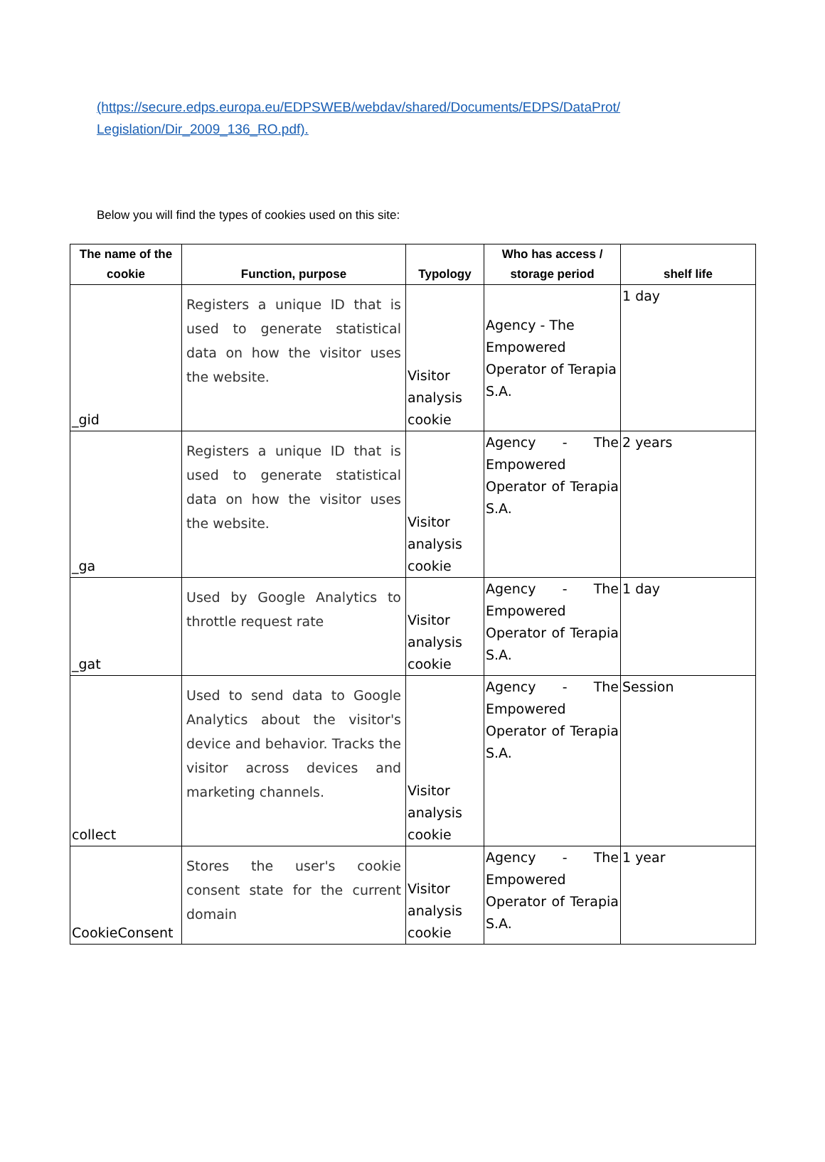(https://secure.edps.europa.eu/EDPSWEB/webdav/shared/Documents/EDPS/DataProt/
Legislation/Dir_2009_136_RO.pdf).
Below you will find the types of cookies used on this site:
| The name of the cookie | Function, purpose | Typology | Who has access / storage period | shelf life |
| --- | --- | --- | --- | --- |
| _gid | Registers a unique ID that is used to generate statistical data on how the visitor uses the website. | Visitor analysis cookie | Agency - The Empowered Operator of Terapia S.A. | 1 day |
| _ga | Registers a unique ID that is used to generate statistical data on how the visitor uses the website. | Visitor analysis cookie | Agency - The Empowered Operator of Terapia S.A. | 2 years |
| _gat | Used by Google Analytics to throttle request rate | Visitor analysis cookie | Agency - The Empowered Operator of Terapia S.A. | 1 day |
| collect | Used to send data to Google Analytics about the visitor's device and behavior. Tracks the visitor across devices and marketing channels. | Visitor analysis cookie | Agency - The Empowered Operator of Terapia S.A. | Session |
| CookieConsent | Stores the user's cookie consent state for the current domain | Visitor analysis cookie | Agency - The Empowered Operator of Terapia S.A. | 1 year |